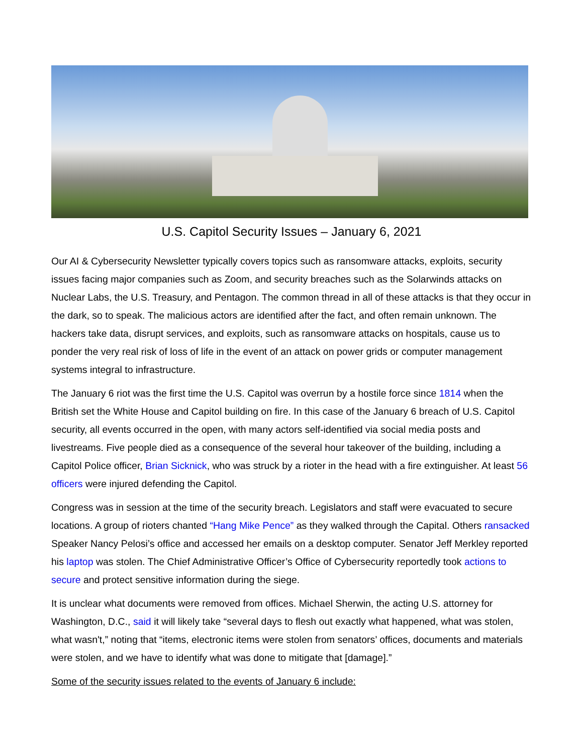U.S. Capitol Security Issues – January 6, 2021
Our AI & Cybersecurity Newsletter typically covers topics such as ransomware attacks, exploits, security issues facing major companies such as Zoom, and security breaches such as the Solarwinds attacks on Nuclear Labs, the U.S. Treasury, and Pentagon. The common thread in all of these attacks is that they occur in the dark, so to speak. The malicious actors are identified after the fact, and often remain unknown. The hackers take data, disrupt services, and exploits, such as ransomware attacks on hospitals, cause us to ponder the very real risk of loss of life in the event of an attack on power grids or computer management systems integral to infrastructure.
The January 6 riot was the first time the U.S. Capitol was overrun by a hostile force since 1814 when the British set the White House and Capitol building on fire. In this case of the January 6 breach of U.S. Capitol security, all events occurred in the open, with many actors self-identified via social media posts and livestreams. Five people died as a consequence of the several hour takeover of the building, including a Capitol Police officer, Brian Sicknick, who was struck by a rioter in the head with a fire extinguisher. At least 56 officers were injured defending the Capitol.
Congress was in session at the time of the security breach. Legislators and staff were evacuated to secure locations. A group of rioters chanted “Hang Mike Pence” as they walked through the Capital. Others ransacked Speaker Nancy Pelosi’s office and accessed her emails on a desktop computer. Senator Jeff Merkley reported his laptop was stolen. The Chief Administrative Officer’s Office of Cybersecurity reportedly took actions to secure and protect sensitive information during the siege.
It is unclear what documents were removed from offices. Michael Sherwin, the acting U.S. attorney for Washington, D.C., said it will likely take “several days to flesh out exactly what happened, what was stolen, what wasn't,” noting that “items, electronic items were stolen from senators’ offices, documents and materials were stolen, and we have to identify what was done to mitigate that [damage].”
Some of the security issues related to the events of January 6 include: